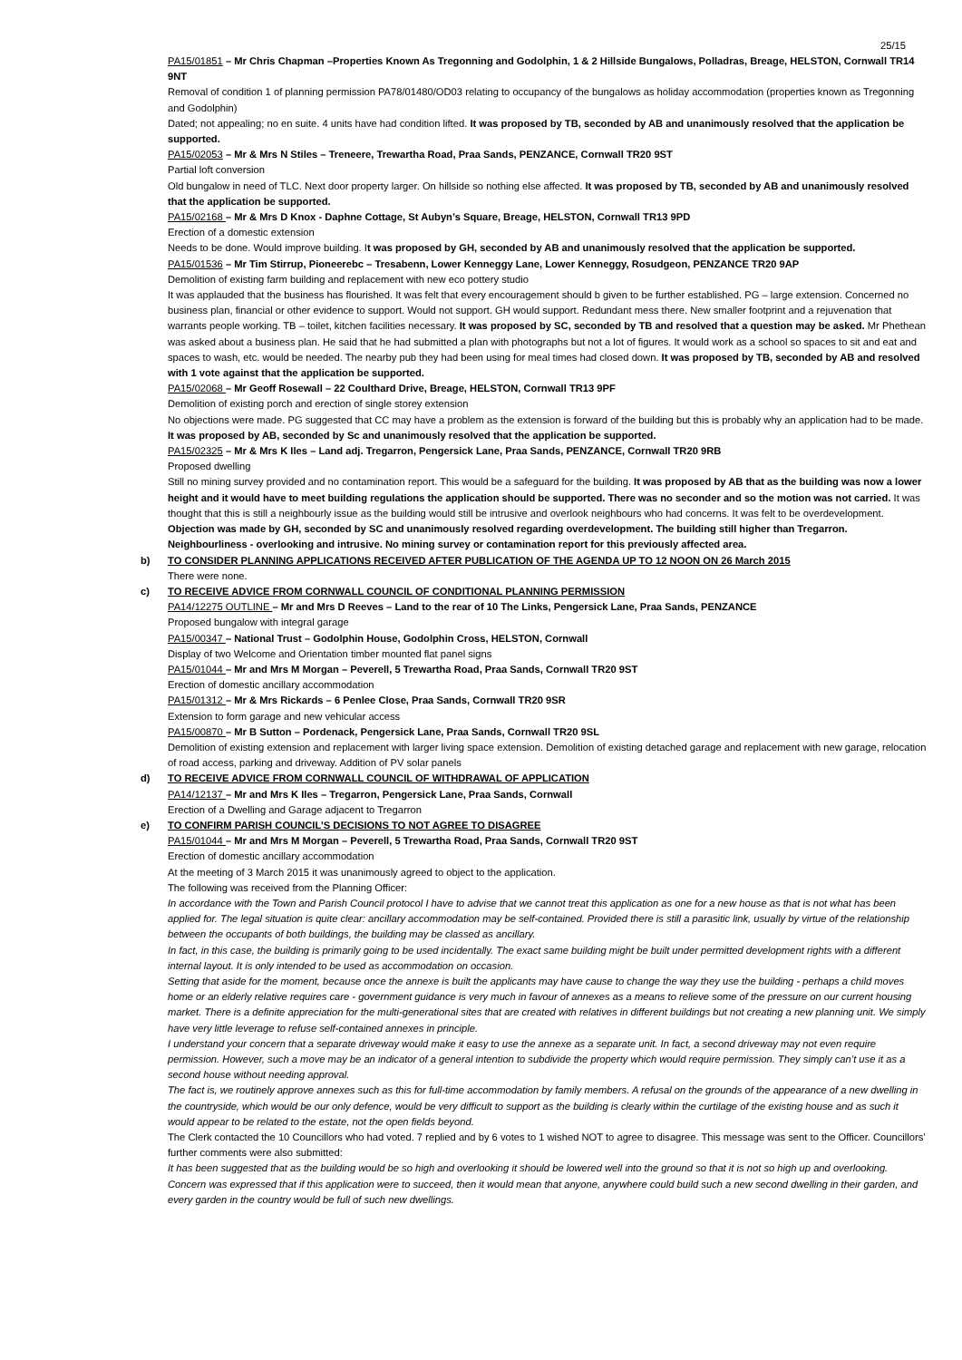25/15
PA15/01851 – Mr Chris Chapman –Properties Known As Tregonning and Godolphin, 1 & 2 Hillside Bungalows, Polladras, Breage, HELSTON, Cornwall TR14 9NT
Removal of condition 1 of planning permission PA78/01480/OD03 relating to occupancy of the bungalows as holiday accommodation (properties known as Tregonning and Godolphin)
Dated; not appealing; no en suite. 4 units have had condition lifted. It was proposed by TB, seconded by AB and unanimously resolved that the application be supported.
PA15/02053 – Mr & Mrs N Stiles – Treneere, Trewartha Road, Praa Sands, PENZANCE, Cornwall TR20 9ST
Partial loft conversion
Old bungalow in need of TLC. Next door property larger. On hillside so nothing else affected. It was proposed by TB, seconded by AB and unanimously resolved that the application be supported.
PA15/02168 – Mr & Mrs D Knox - Daphne Cottage, St Aubyn’s Square, Breage, HELSTON, Cornwall TR13 9PD
Erection of a domestic extension
Needs to be done. Would improve building. It was proposed by GH, seconded by AB and unanimously resolved that the application be supported.
PA15/01536 – Mr Tim Stirrup, Pioneerebc – Tresabenn, Lower Kenneggy Lane, Lower Kenneggy, Rosudgeon, PENZANCE TR20 9AP
Demolition of existing farm building and replacement with new eco pottery studio
It was applauded that the business has flourished. It was felt that every encouragement should b given to be further established. PG – large extension. Concerned no business plan, financial or other evidence to support. Would not support. GH would support. Redundant mess there. New smaller footprint and a rejuvenation that warrants people working. TB – toilet, kitchen facilities necessary. It was proposed by SC, seconded by TB and resolved that a question may be asked. Mr Phethean was asked about a business plan. He said that he had submitted a plan with photographs but not a lot of figures. It would work as a school so spaces to sit and eat and spaces to wash, etc. would be needed. The nearby pub they had been using for meal times had closed down. It was proposed by TB, seconded by AB and resolved with 1 vote against that the application be supported.
PA15/02068 – Mr Geoff Rosewall – 22 Coulthard Drive, Breage, HELSTON, Cornwall TR13 9PF
Demolition of existing porch and erection of single storey extension
No objections were made. PG suggested that CC may have a problem as the extension is forward of the building but this is probably why an application had to be made. It was proposed by AB, seconded by Sc and unanimously resolved that the application be supported.
PA15/02325 – Mr & Mrs K Iles – Land adj. Tregarron, Pengersick Lane, Praa Sands, PENZANCE, Cornwall TR20 9RB
Proposed dwelling
Still no mining survey provided and no contamination report. This would be a safeguard for the building. It was proposed by AB that as the building was now a lower height and it would have to meet building regulations the application should be supported. There was no seconder and so the motion was not carried. It was thought that this is still a neighbourly issue as the building would still be intrusive and overlook neighbours who had concerns. It was felt to be overdevelopment. Objection was made by GH, seconded by SC and unanimously resolved regarding overdevelopment. The building still higher than Tregarron. Neighbourliness - overlooking and intrusive. No mining survey or contamination report for this previously affected area.
b) TO CONSIDER PLANNING APPLICATIONS RECEIVED AFTER PUBLICATION OF THE AGENDA UP TO 12 NOON ON 26 March 2015
There were none.
c) TO RECEIVE ADVICE FROM CORNWALL COUNCIL OF CONDITIONAL PLANNING PERMISSION
PA14/12275 OUTLINE – Mr and Mrs D Reeves – Land to the rear of 10 The Links, Pengersick Lane, Praa Sands, PENZANCE
Proposed bungalow with integral garage
PA15/00347 – National Trust – Godolphin House, Godolphin Cross, HELSTON, Cornwall
Display of two Welcome and Orientation timber mounted flat panel signs
PA15/01044 – Mr and Mrs M Morgan – Peverell, 5 Trewartha Road, Praa Sands, Cornwall TR20 9ST
Erection of domestic ancillary accommodation
PA15/01312 – Mr & Mrs Rickards – 6 Penlee Close, Praa Sands, Cornwall TR20 9SR
Extension to form garage and new vehicular access
PA15/00870 – Mr B Sutton – Pordenack, Pengersick Lane, Praa Sands, Cornwall TR20 9SL
Demolition of existing extension and replacement with larger living space extension. Demolition of existing detached garage and replacement with new garage, relocation of road access, parking and driveway. Addition of PV solar panels
d) TO RECEIVE ADVICE FROM CORNWALL COUNCIL OF WITHDRAWAL OF APPLICATION
PA14/12137 – Mr and Mrs K Iles – Tregarron, Pengersick Lane, Praa Sands, Cornwall
Erection of a Dwelling and Garage adjacent to Tregarron
e) TO CONFIRM PARISH COUNCIL’S DECISIONS TO NOT AGREE TO DISAGREE
PA15/01044 – Mr and Mrs M Morgan – Peverell, 5 Trewartha Road, Praa Sands, Cornwall TR20 9ST
Erection of domestic ancillary accommodation
At the meeting of 3 March 2015 it was unanimously agreed to object to the application.
The following was received from the Planning Officer:
In accordance with the Town and Parish Council protocol I have to advise that we cannot treat this application as one for a new house as that is not what has been applied for. The legal situation is quite clear: ancillary accommodation may be self-contained. Provided there is still a parasitic link, usually by virtue of the relationship between the occupants of both buildings, the building may be classed as ancillary.
In fact, in this case, the building is primarily going to be used incidentally. The exact same building might be built under permitted development rights with a different internal layout. It is only intended to be used as accommodation on occasion.
Setting that aside for the moment, because once the annexe is built the applicants may have cause to change the way they use the building - perhaps a child moves home or an elderly relative requires care - government guidance is very much in favour of annexes as a means to relieve some of the pressure on our current housing market. There is a definite appreciation for the multi-generational sites that are created with relatives in different buildings but not creating a new planning unit. We simply have very little leverage to refuse self-contained annexes in principle.
I understand your concern that a separate driveway would make it easy to use the annexe as a separate unit. In fact, a second driveway may not even require permission. However, such a move may be an indicator of a general intention to subdivide the property which would require permission. They simply can’t use it as a second house without needing approval.
The fact is, we routinely approve annexes such as this for full-time accommodation by family members. A refusal on the grounds of the appearance of a new dwelling in the countryside, which would be our only defence, would be very difficult to support as the building is clearly within the curtilage of the existing house and as such it would appear to be related to the estate, not the open fields beyond.
The Clerk contacted the 10 Councillors who had voted. 7 replied and by 6 votes to 1 wished NOT to agree to disagree. This message was sent to the Officer. Councillors’ further comments were also submitted:
It has been suggested that as the building would be so high and overlooking it should be lowered well into the ground so that it is not so high up and overlooking.
Concern was expressed that if this application were to succeed, then it would mean that anyone, anywhere could build such a new second dwelling in their garden, and every garden in the country would be full of such new dwellings.